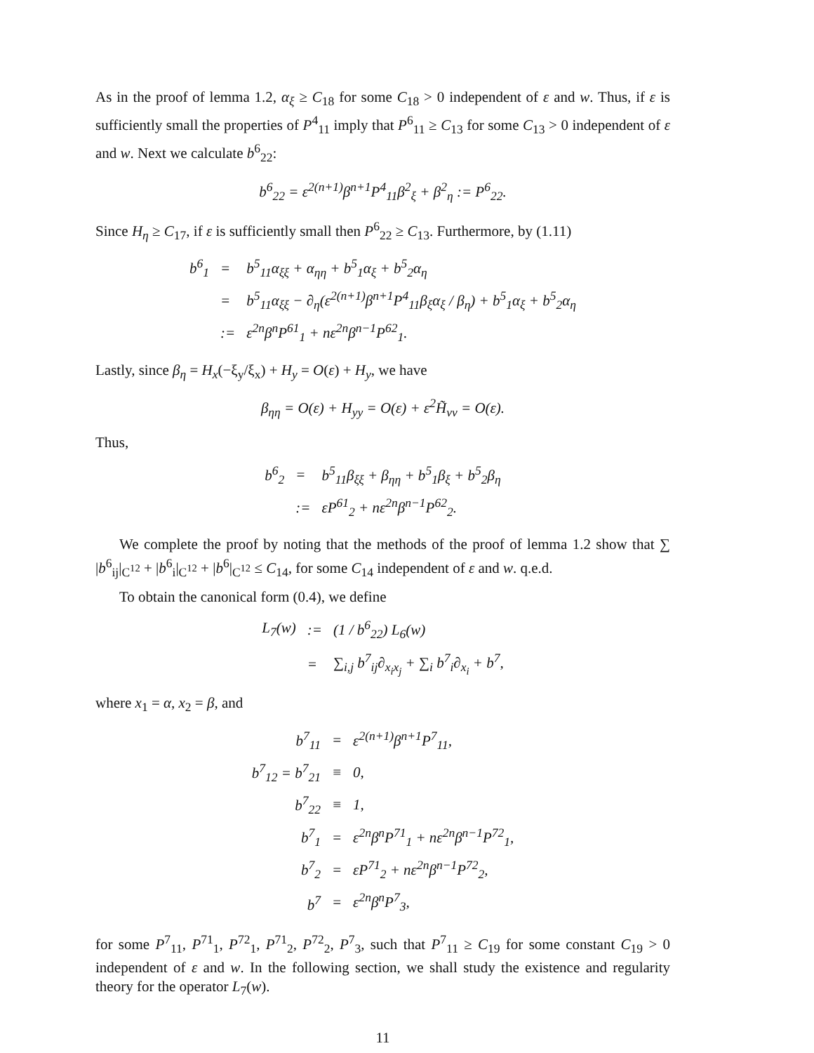As in the proof of lemma 1.2, α<sub>ξ</sub> ≥ C<sub>18</sub> for some C<sub>18</sub> > 0 independent of ε and w. Thus, if ε is sufficiently small the properties of P<sup>4</sup><sub>11</sub> imply that P<sup>6</sup><sub>11</sub> ≥ C<sub>13</sub> for some C<sub>13</sub> > 0 independent of ε and w. Next we calculate b<sup>6</sup><sub>22</sub>:
b<sup>6</sup><sub>22</sub> = ε<sup>2(n+1)</sup>β<sup>n+1</sup>P<sup>4</sup><sub>11</sub>β<sup>2</sup><sub>ξ</sub> + β<sup>2</sup><sub>η</sub> := P<sup>6</sup><sub>22</sub>.
Since H<sub>η</sub> ≥ C<sub>17</sub>, if ε is sufficiently small then P<sup>6</sup><sub>22</sub> ≥ C<sub>13</sub>. Furthermore, by (1.11)
| b<sup>6</sup><sub>1</sub> | = | b<sup>5</sup><sub>11</sub>α<sub>ξξ</sub> + α<sub>ηη</sub> + b<sup>5</sup><sub>1</sub>α<sub>ξ</sub> + b<sup>5</sup><sub>2</sub>α<sub>η</sub> |
| | = | b<sup>5</sup><sub>11</sub>α<sub>ξξ</sub> − ∂<sub>η</sub>(ε<sup>2(n+1)</sup>β<sup>n+1</sup>P<sup>4</sup><sub>11</sub>β<sub>ξ</sub>α<sub>ξ</sub> / β<sub>η</sub>) + b<sup>5</sup><sub>1</sub>α<sub>ξ</sub> + b<sup>5</sup><sub>2</sub>α<sub>η</sub> |
| | := | ε<sup>2n</sup>β<sup>n</sup>P<sup>61</sup><sub>1</sub> + nε<sup>2n</sup>β<sup>n−1</sup>P<sup>62</sup><sub>1</sub>. |
Lastly, since β<sub>η</sub> = H<sub>x</sub>(−ξ<sub>y</sub>/ξ<sub>x</sub>) + H<sub>y</sub> = O(ε) + H<sub>y</sub>, we have
β<sub>ηη</sub> = O(ε) + H<sub>yy</sub> = O(ε) + ε<sup>2</sup>H̃<sub>vv</sub> = O(ε).
Thus,
| b<sup>6</sup><sub>2</sub> | = | b<sup>5</sup><sub>11</sub>β<sub>ξξ</sub> + β<sub>ηη</sub> + b<sup>5</sup><sub>1</sub>β<sub>ξ</sub> + b<sup>5</sup><sub>2</sub>β<sub>η</sub> |
| | := | εP<sup>61</sup><sub>2</sub> + nε<sup>2n</sup>β<sup>n−1</sup>P<sup>62</sup><sub>2</sub>. |
We complete the proof by noting that the methods of the proof of lemma 1.2 show that ∑ |b<sup>6</sup><sub>ij</sub>|<sub>C<sup>12</sup></sub> + |b<sup>6</sup><sub>i</sub>|<sub>C<sup>12</sup></sub> + |b<sup>6</sup>|<sub>C<sup>12</sup></sub> ≤ C<sub>14</sub>, for some C<sub>14</sub> independent of ε and w. q.e.d.
To obtain the canonical form (0.4), we define
| L<sub>7</sub>(w) | := | (1 / b<sup>6</sup><sub>22</sub>) L<sub>6</sub>(w) |
| | = | ∑<sub>i,j</sub> b<sup>7</sup><sub>ij</sub>∂<sub>x<sub>i</sub>x<sub>j</sub></sub> + ∑<sub>i</sub> b<sup>7</sup><sub>i</sub>∂<sub>x<sub>i</sub></sub> + b<sup>7</sup>, |
where x<sub>1</sub> = α, x<sub>2</sub> = β, and
| b<sup>7</sup><sub>11</sub> | = | ε<sup>2(n+1)</sup>β<sup>n+1</sup>P<sup>7</sup><sub>11</sub>, |
| b<sup>7</sup><sub>12</sub> = b<sup>7</sup><sub>21</sub> | ≡ | 0, |
| b<sup>7</sup><sub>22</sub> | ≡ | 1, |
| b<sup>7</sup><sub>1</sub> | = | ε<sup>2n</sup>β<sup>n</sup>P<sup>71</sup><sub>1</sub> + nε<sup>2n</sup>β<sup>n−1</sup>P<sup>72</sup><sub>1</sub>, |
| b<sup>7</sup><sub>2</sub> | = | εP<sup>71</sup><sub>2</sub> + nε<sup>2n</sup>β<sup>n−1</sup>P<sup>72</sup><sub>2</sub>, |
| b<sup>7</sup> | = | ε<sup>2n</sup>β<sup>n</sup>P<sup>7</sup><sub>3</sub>, |
for some P<sup>7</sup><sub>11</sub>, P<sup>71</sup><sub>1</sub>, P<sup>72</sup><sub>1</sub>, P<sup>71</sup><sub>2</sub>, P<sup>72</sup><sub>2</sub>, P<sup>7</sup><sub>3</sub>, such that P<sup>7</sup><sub>11</sub> ≥ C<sub>19</sub> for some constant C<sub>19</sub> > 0 independent of ε and w. In the following section, we shall study the existence and regularity theory for the operator L<sub>7</sub>(w).
11